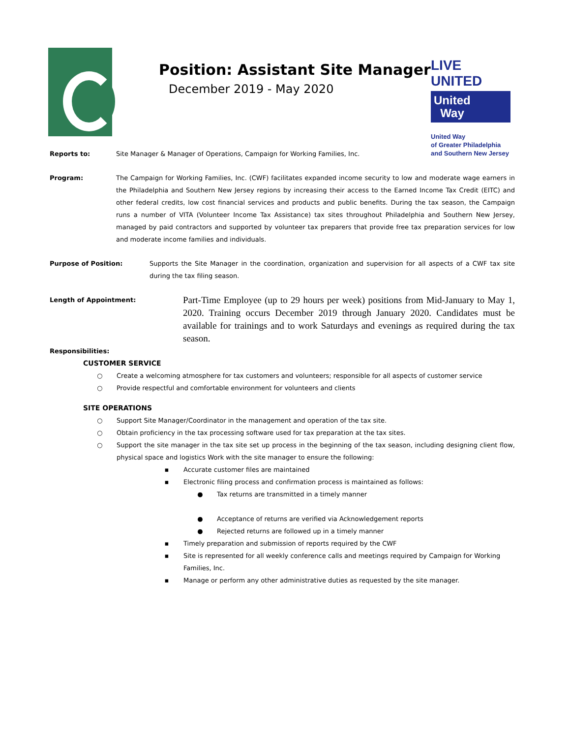Position: Assistant Site Manager
December 2019 - May 2020
LIVE UNITED
United
Way
United Way
of Greater Philadelphia
and Southern New Jersey
Reports to: Site Manager & Manager of Operations, Campaign for Working Families, Inc.
Program: The Campaign for Working Families, Inc. (CWF) facilitates expanded income security to low and moderate wage earners in the Philadelphia and Southern New Jersey regions by increasing their access to the Earned Income Tax Credit (EITC) and other federal credits, low cost financial services and products and public benefits. During the tax season, the Campaign runs a number of VITA (Volunteer Income Tax Assistance) tax sites throughout Philadelphia and Southern New Jersey, managed by paid contractors and supported by volunteer tax preparers that provide free tax preparation services for low and moderate income families and individuals.
Purpose of Position: Supports the Site Manager in the coordination, organization and supervision for all aspects of a CWF tax site during the tax filing season.
Length of Appointment:
Part-Time Employee (up to 29 hours per week) positions from Mid-January to May 1, 2020. Training occurs December 2019 through January 2020. Candidates must be available for trainings and to work Saturdays and evenings as required during the tax season.
Responsibilities:
CUSTOMER SERVICE
○ Create a welcoming atmosphere for tax customers and volunteers; responsible for all aspects of customer service
○ Provide respectful and comfortable environment for volunteers and clients
SITE OPERATIONS
○ Support Site Manager/Coordinator in the management and operation of the tax site.
○ Obtain proficiency in the tax processing software used for tax preparation at the tax sites.
○ Support the site manager in the tax site set up process in the beginning of the tax season, including designing client flow, physical space and logistics Work with the site manager to ensure the following:
▪ Accurate customer files are maintained
▪ Electronic filing process and confirmation process is maintained as follows:
● Tax returns are transmitted in a timely manner
● Acceptance of returns are verified via Acknowledgement reports
● Rejected returns are followed up in a timely manner
▪ Timely preparation and submission of reports required by the CWF
▪ Site is represented for all weekly conference calls and meetings required by Campaign for Working Families, Inc.
▪ Manage or perform any other administrative duties as requested by the site manager.